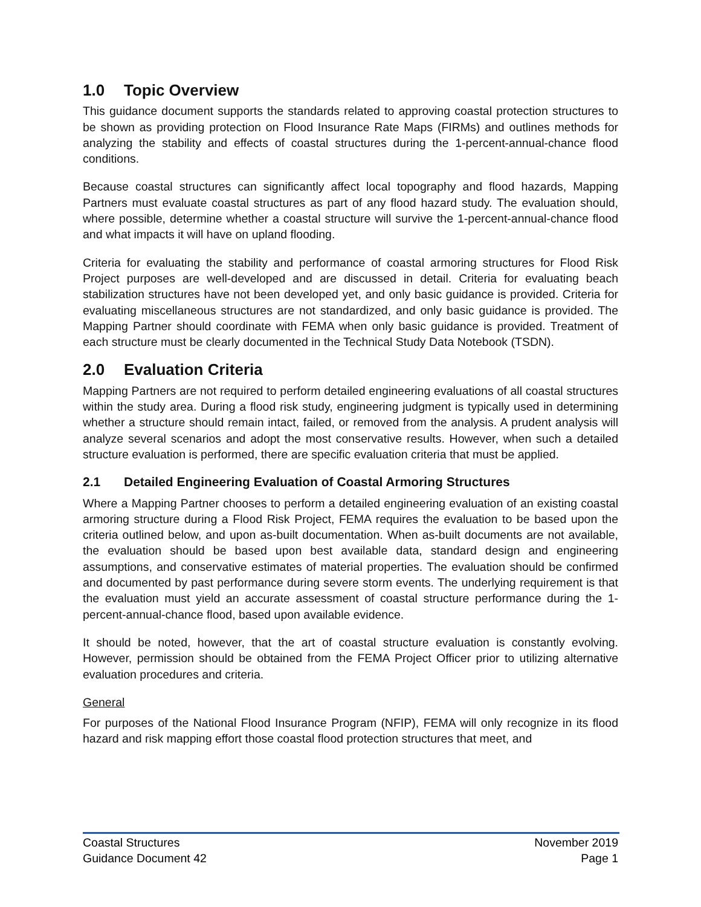1.0 Topic Overview
This guidance document supports the standards related to approving coastal protection structures to be shown as providing protection on Flood Insurance Rate Maps (FIRMs) and outlines methods for analyzing the stability and effects of coastal structures during the 1-percent-annual-chance flood conditions.
Because coastal structures can significantly affect local topography and flood hazards, Mapping Partners must evaluate coastal structures as part of any flood hazard study. The evaluation should, where possible, determine whether a coastal structure will survive the 1-percent-annual-chance flood and what impacts it will have on upland flooding.
Criteria for evaluating the stability and performance of coastal armoring structures for Flood Risk Project purposes are well-developed and are discussed in detail. Criteria for evaluating beach stabilization structures have not been developed yet, and only basic guidance is provided. Criteria for evaluating miscellaneous structures are not standardized, and only basic guidance is provided. The Mapping Partner should coordinate with FEMA when only basic guidance is provided. Treatment of each structure must be clearly documented in the Technical Study Data Notebook (TSDN).
2.0 Evaluation Criteria
Mapping Partners are not required to perform detailed engineering evaluations of all coastal structures within the study area. During a flood risk study, engineering judgment is typically used in determining whether a structure should remain intact, failed, or removed from the analysis. A prudent analysis will analyze several scenarios and adopt the most conservative results. However, when such a detailed structure evaluation is performed, there are specific evaluation criteria that must be applied.
2.1 Detailed Engineering Evaluation of Coastal Armoring Structures
Where a Mapping Partner chooses to perform a detailed engineering evaluation of an existing coastal armoring structure during a Flood Risk Project, FEMA requires the evaluation to be based upon the criteria outlined below, and upon as-built documentation. When as-built documents are not available, the evaluation should be based upon best available data, standard design and engineering assumptions, and conservative estimates of material properties. The evaluation should be confirmed and documented by past performance during severe storm events. The underlying requirement is that the evaluation must yield an accurate assessment of coastal structure performance during the 1-percent-annual-chance flood, based upon available evidence.
It should be noted, however, that the art of coastal structure evaluation is constantly evolving. However, permission should be obtained from the FEMA Project Officer prior to utilizing alternative evaluation procedures and criteria.
General
For purposes of the National Flood Insurance Program (NFIP), FEMA will only recognize in its flood hazard and risk mapping effort those coastal flood protection structures that meet, and
Coastal Structures
Guidance Document 42
November 2019
Page 1